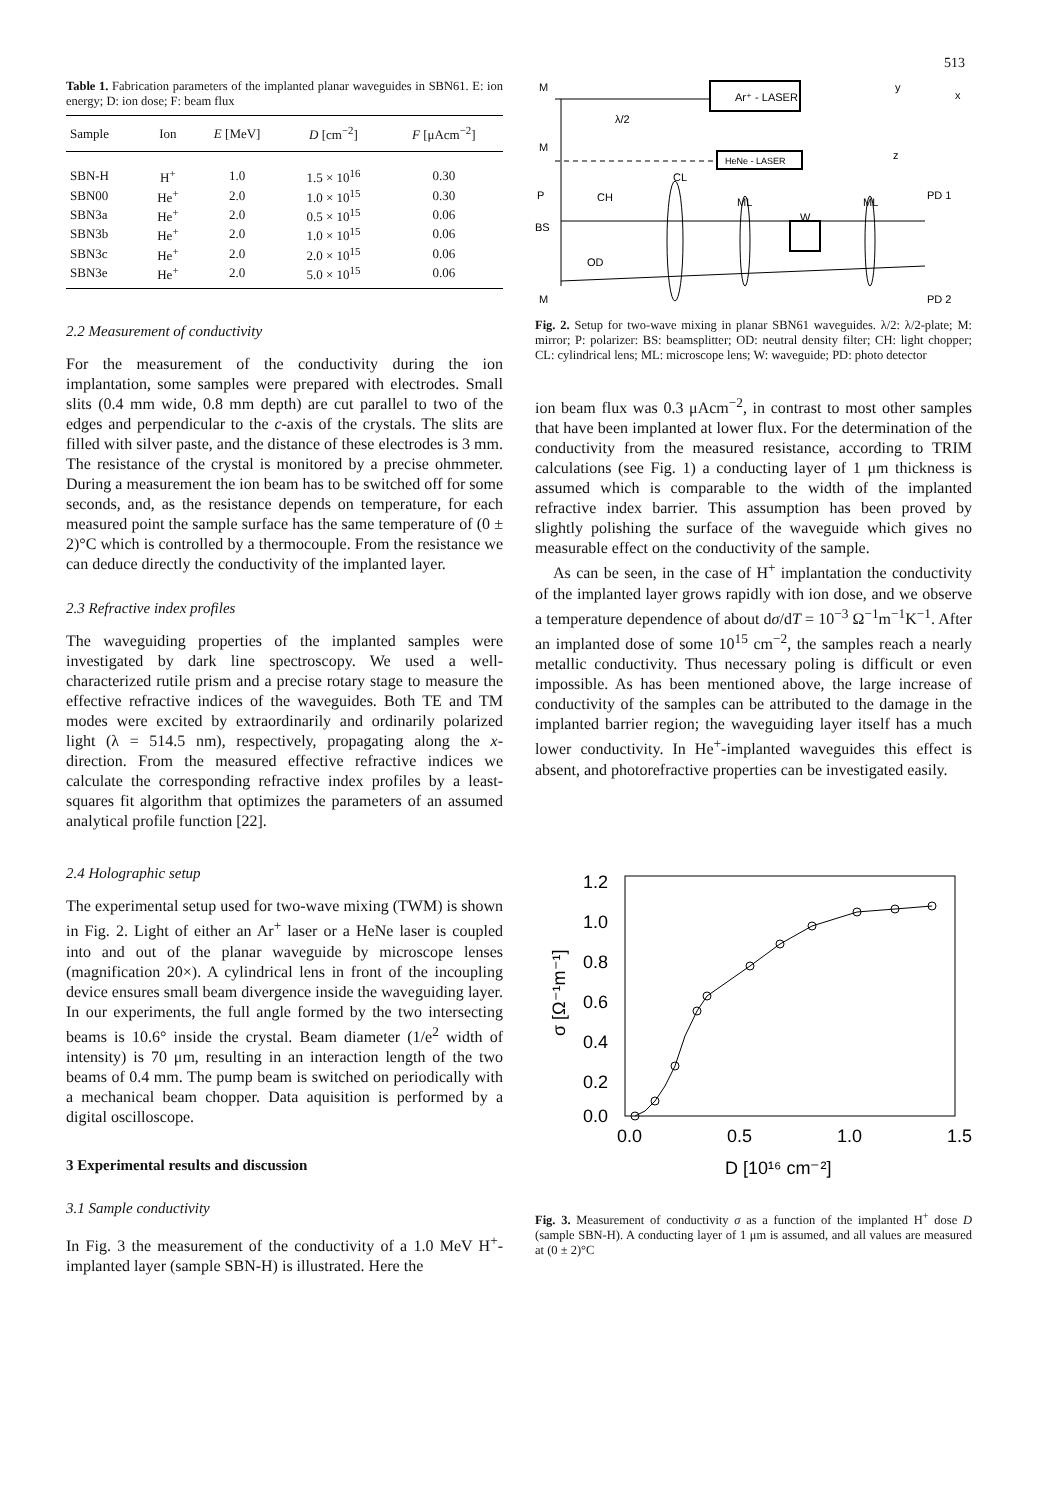513
Table 1. Fabrication parameters of the implanted planar waveguides in SBN61. E: ion energy; D: ion dose; F: beam flux
| Sample | Ion | E [MeV] | D [cm<sup>−2</sup>] | F [μAcm<sup>−2</sup>] |
| --- | --- | --- | --- | --- |
| SBN-H | H<sup>+</sup> | 1.0 | 1.5 × 10<sup>16</sup> | 0.30 |
| SBN00 | He<sup>+</sup> | 2.0 | 1.0 × 10<sup>15</sup> | 0.30 |
| SBN3a | He<sup>+</sup> | 2.0 | 0.5 × 10<sup>15</sup> | 0.06 |
| SBN3b | He<sup>+</sup> | 2.0 | 1.0 × 10<sup>15</sup> | 0.06 |
| SBN3c | He<sup>+</sup> | 2.0 | 2.0 × 10<sup>15</sup> | 0.06 |
| SBN3e | He<sup>+</sup> | 2.0 | 5.0 × 10<sup>15</sup> | 0.06 |
2.2 Measurement of conductivity
For the measurement of the conductivity during the ion implantation, some samples were prepared with electrodes. Small slits (0.4 mm wide, 0.8 mm depth) are cut parallel to two of the edges and perpendicular to the c-axis of the crystals. The slits are filled with silver paste, and the distance of these electrodes is 3 mm. The resistance of the crystal is monitored by a precise ohmmeter. During a measurement the ion beam has to be switched off for some seconds, and, as the resistance depends on temperature, for each measured point the sample surface has the same temperature of (0 ± 2)°C which is controlled by a thermocouple. From the resistance we can deduce directly the conductivity of the implanted layer.
2.3 Refractive index profiles
The waveguiding properties of the implanted samples were investigated by dark line spectroscopy. We used a well-characterized rutile prism and a precise rotary stage to measure the effective refractive indices of the waveguides. Both TE and TM modes were excited by extraordinarily and ordinarily polarized light (λ = 514.5 nm), respectively, propagating along the x-direction. From the measured effective refractive indices we calculate the corresponding refractive index profiles by a least-squares fit algorithm that optimizes the parameters of an assumed analytical profile function [22].
2.4 Holographic setup
The experimental setup used for two-wave mixing (TWM) is shown in Fig. 2. Light of either an Ar<sup>+</sup> laser or a HeNe laser is coupled into and out of the planar waveguide by microscope lenses (magnification 20×). A cylindrical lens in front of the incoupling device ensures small beam divergence inside the waveguiding layer. In our experiments, the full angle formed by the two intersecting beams is 10.6° inside the crystal. Beam diameter (1/e<sup>2</sup> width of intensity) is 70 μm, resulting in an interaction length of the two beams of 0.4 mm. The pump beam is switched on periodically with a mechanical beam chopper. Data aquisition is performed by a digital oscilloscope.
3 Experimental results and discussion
3.1 Sample conductivity
In Fig. 3 the measurement of the conductivity of a 1.0 MeV H<sup>+</sup>-implanted layer (sample SBN-H) is illustrated. Here the
Ar⁺ - LASER
HeNe - LASER
M
M
P
BS
M
λ/2
CH
CL
OD
ML
W
ML
PD 1
PD 2
y
x
z
Fig. 2. Setup for two-wave mixing in planar SBN61 waveguides. λ/2: λ/2-plate; M: mirror; P: polarizer: BS: beamsplitter; OD: neutral density filter; CH: light chopper; CL: cylindrical lens; ML: microscope lens; W: waveguide; PD: photo detector
ion beam flux was 0.3 μAcm<sup>−2</sup>, in contrast to most other samples that have been implanted at lower flux. For the determination of the conductivity from the measured resistance, according to TRIM calculations (see Fig. 1) a conducting layer of 1 μm thickness is assumed which is comparable to the width of the implanted refractive index barrier. This assumption has been proved by slightly polishing the surface of the waveguide which gives no measurable effect on the conductivity of the sample.
As can be seen, in the case of H<sup>+</sup> implantation the conductivity of the implanted layer grows rapidly with ion dose, and we observe a temperature dependence of about dσ/dT = 10<sup>−3</sup> Ω<sup>−1</sup>m<sup>−1</sup>K<sup>−1</sup>. After an implanted dose of some 10<sup>15</sup> cm<sup>−2</sup>, the samples reach a nearly metallic conductivity. Thus necessary poling is difficult or even impossible. As has been mentioned above, the large increase of conductivity of the samples can be attributed to the damage in the implanted barrier region; the waveguiding layer itself has a much lower conductivity. In He<sup>+</sup>-implanted waveguides this effect is absent, and photorefractive properties can be investigated easily.
1.2
1.0
0.8
0.6
0.4
0.2
0.0
0.0
0.5
1.0
1.5
σ [Ω⁻¹m⁻¹]
D [10¹⁶ cm⁻²]
Fig. 3. Measurement of conductivity σ as a function of the implanted H<sup>+</sup> dose D (sample SBN-H). A conducting layer of 1 μm is assumed, and all values are measured at (0 ± 2)°C